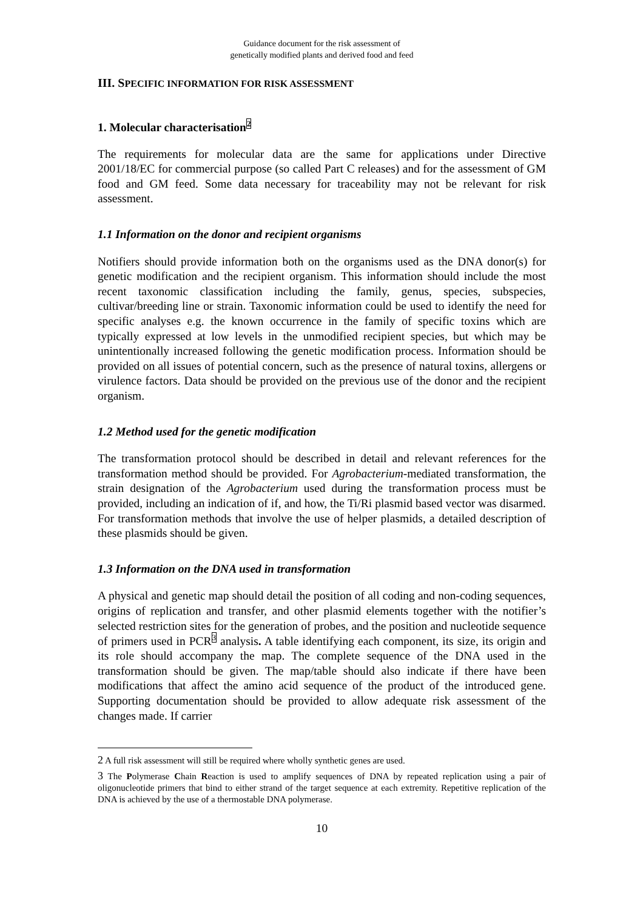Guidance document for the risk assessment of
genetically modified plants and derived food and feed
III. SPECIFIC INFORMATION FOR RISK ASSESSMENT
1. Molecular characterisation<sup>2</sup>
The requirements for molecular data are the same for applications under Directive 2001/18/EC for commercial purpose (so called Part C releases) and for the assessment of GM food and GM feed. Some data necessary for traceability may not be relevant for risk assessment.
1.1 Information on the donor and recipient organisms
Notifiers should provide information both on the organisms used as the DNA donor(s) for genetic modification and the recipient organism. This information should include the most recent taxonomic classification including the family, genus, species, subspecies, cultivar/breeding line or strain. Taxonomic information could be used to identify the need for specific analyses e.g. the known occurrence in the family of specific toxins which are typically expressed at low levels in the unmodified recipient species, but which may be unintentionally increased following the genetic modification process. Information should be provided on all issues of potential concern, such as the presence of natural toxins, allergens or virulence factors. Data should be provided on the previous use of the donor and the recipient organism.
1.2 Method used for the genetic modification
The transformation protocol should be described in detail and relevant references for the transformation method should be provided. For Agrobacterium-mediated transformation, the strain designation of the Agrobacterium used during the transformation process must be provided, including an indication of if, and how, the Ti/Ri plasmid based vector was disarmed. For transformation methods that involve the use of helper plasmids, a detailed description of these plasmids should be given.
1.3 Information on the DNA used in transformation
A physical and genetic map should detail the position of all coding and non-coding sequences, origins of replication and transfer, and other plasmid elements together with the notifier’s selected restriction sites for the generation of probes, and the position and nucleotide sequence of primers used in PCR<sup>3</sup> analysis. A table identifying each component, its size, its origin and its role should accompany the map. The complete sequence of the DNA used in the transformation should be given. The map/table should also indicate if there have been modifications that affect the amino acid sequence of the product of the introduced gene. Supporting documentation should be provided to allow adequate risk assessment of the changes made. If carrier
2 A full risk assessment will still be required where wholly synthetic genes are used.
3 The Polymerase Chain Reaction is used to amplify sequences of DNA by repeated replication using a pair of oligonucleotide primers that bind to either strand of the target sequence at each extremity. Repetitive replication of the DNA is achieved by the use of a thermostable DNA polymerase.
10